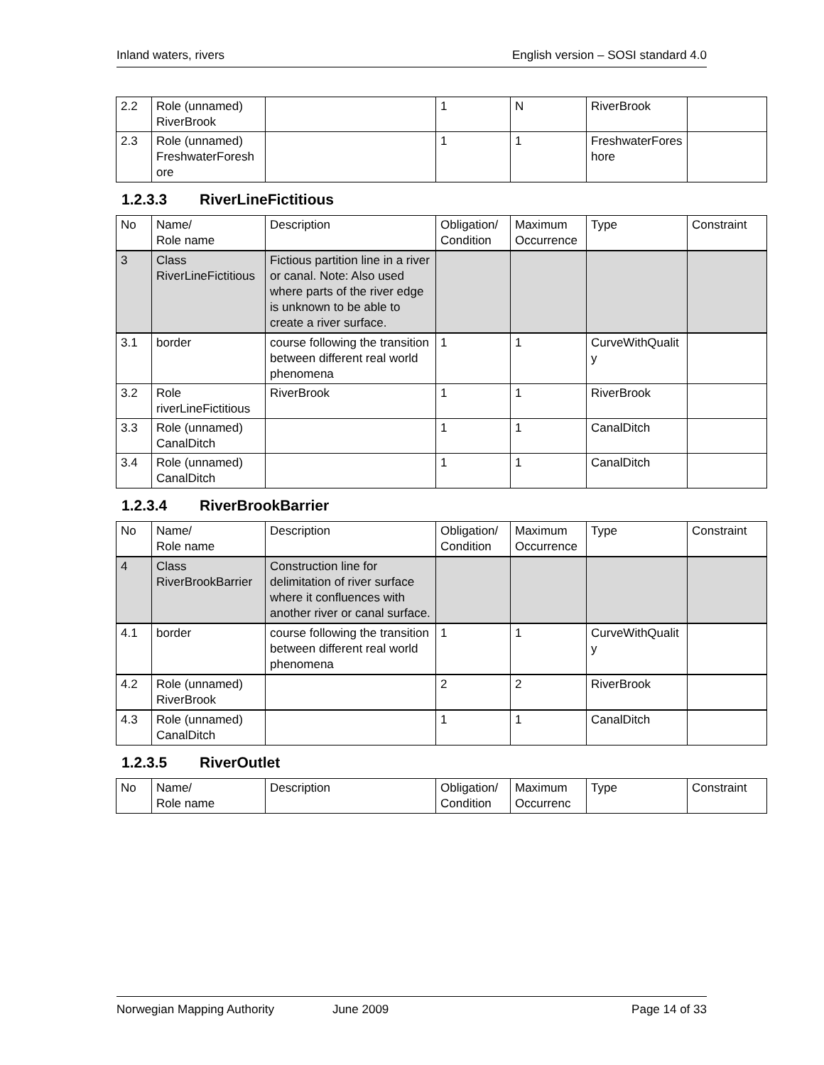Inland waters, rivers English version – SOSI standard 4.0
| 2.2 | Role (unnamed) RiverBrook | | 1 | N | RiverBrook | |
| 2.3 | Role (unnamed) FreshwaterForeshore | | 1 | 1 | FreshwaterForeshore | |
1.2.3.3 RiverLineFictitious
| No | Name/ Role name | Description | Obligation/ Condition | Maximum Occurrence | Type | Constraint |
| --- | --- | --- | --- | --- | --- | --- |
| 3 | Class RiverLineFictitious | Fictious partition line in a river or canal. Note: Also used where parts of the river edge is unknown to be able to create a river surface. | | | | |
| 3.1 | border | course following the transition between different real world phenomena | 1 | 1 | CurveWithQuality | |
| 3.2 | Role riverLineFictitious | RiverBrook | 1 | 1 | RiverBrook | |
| 3.3 | Role (unnamed) CanalDitch | | 1 | 1 | CanalDitch | |
| 3.4 | Role (unnamed) CanalDitch | | 1 | 1 | CanalDitch | |
1.2.3.4 RiverBrookBarrier
| No | Name/ Role name | Description | Obligation/ Condition | Maximum Occurrence | Type | Constraint |
| --- | --- | --- | --- | --- | --- | --- |
| 4 | Class RiverBrookBarrier | Construction line for delimitation of river surface where it confluences with another river or canal surface. | | | | |
| 4.1 | border | course following the transition between different real world phenomena | 1 | 1 | CurveWithQuality | |
| 4.2 | Role (unnamed) RiverBrook | | 2 | 2 | RiverBrook | |
| 4.3 | Role (unnamed) CanalDitch | | 1 | 1 | CanalDitch | |
1.2.3.5 RiverOutlet
| No | Name/ Role name | Description | Obligation/ Condition | Maximum Occurrenc | Type | Constraint |
| --- | --- | --- | --- | --- | --- | --- |
Norwegian Mapping Authority June 2009 Page 14 of 33